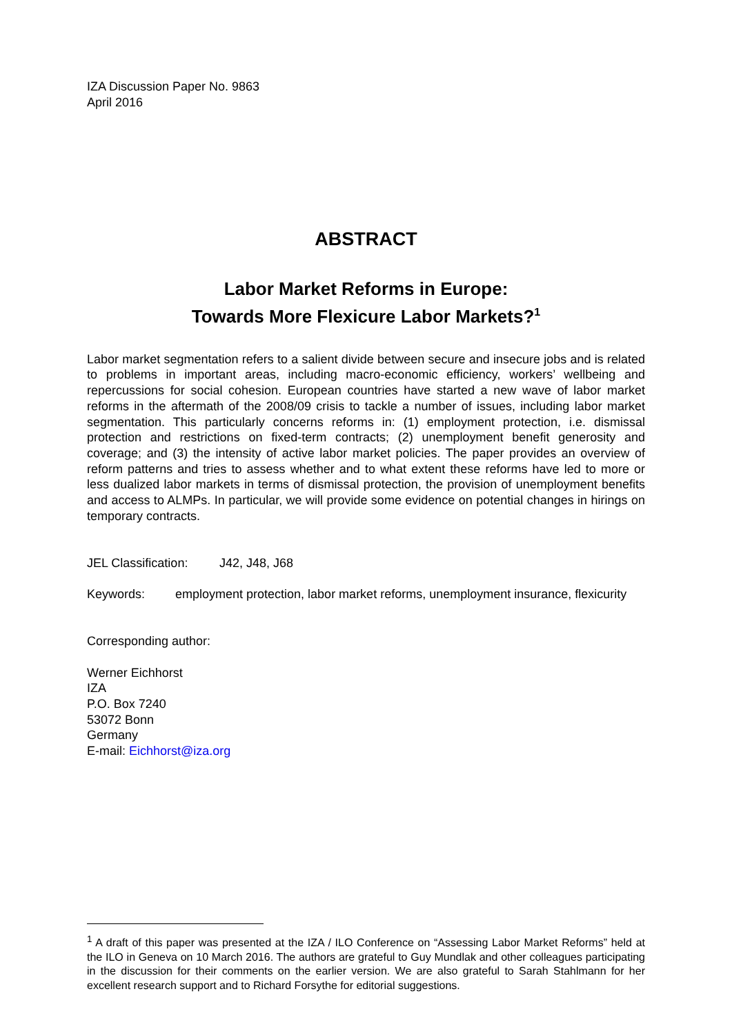IZA Discussion Paper No. 9863
April 2016
ABSTRACT
Labor Market Reforms in Europe:
Towards More Flexicure Labor Markets?<sup>1</sup>
Labor market segmentation refers to a salient divide between secure and insecure jobs and is related to problems in important areas, including macro-economic efficiency, workers’ wellbeing and repercussions for social cohesion. European countries have started a new wave of labor market reforms in the aftermath of the 2008/09 crisis to tackle a number of issues, including labor market segmentation. This particularly concerns reforms in: (1) employment protection, i.e. dismissal protection and restrictions on fixed-term contracts; (2) unemployment benefit generosity and coverage; and (3) the intensity of active labor market policies. The paper provides an overview of reform patterns and tries to assess whether and to what extent these reforms have led to more or less dualized labor markets in terms of dismissal protection, the provision of unemployment benefits and access to ALMPs. In particular, we will provide some evidence on potential changes in hirings on temporary contracts.
JEL Classification: J42, J48, J68
Keywords: employment protection, labor market reforms, unemployment insurance, flexicurity
Corresponding author:
Werner Eichhorst
IZA
P.O. Box 7240
53072 Bonn
Germany
E-mail: Eichhorst@iza.org
<sup>1</sup> A draft of this paper was presented at the IZA / ILO Conference on “Assessing Labor Market Reforms” held at the ILO in Geneva on 10 March 2016. The authors are grateful to Guy Mundlak and other colleagues participating in the discussion for their comments on the earlier version. We are also grateful to Sarah Stahlmann for her excellent research support and to Richard Forsythe for editorial suggestions.